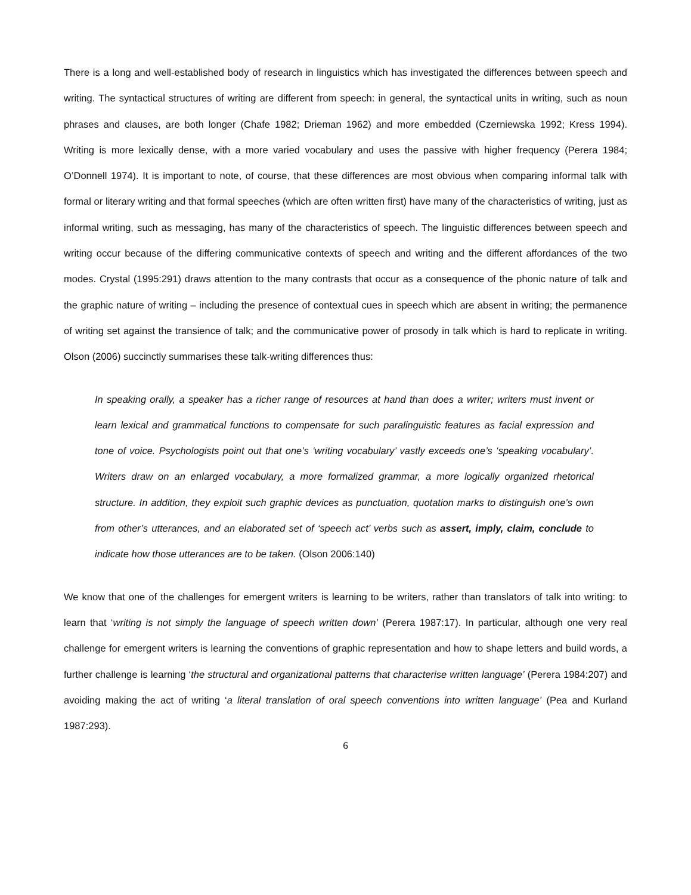There is a long and well-established body of research in linguistics which has investigated the differences between speech and writing. The syntactical structures of writing are different from speech: in general, the syntactical units in writing, such as noun phrases and clauses, are both longer (Chafe 1982; Drieman 1962) and more embedded (Czerniewska 1992; Kress 1994). Writing is more lexically dense, with a more varied vocabulary and uses the passive with higher frequency (Perera 1984; O’Donnell 1974). It is important to note, of course, that these differences are most obvious when comparing informal talk with formal or literary writing and that formal speeches (which are often written first) have many of the characteristics of writing, just as informal writing, such as messaging, has many of the characteristics of speech. The linguistic differences between speech and writing occur because of the differing communicative contexts of speech and writing and the different affordances of the two modes. Crystal (1995:291) draws attention to the many contrasts that occur as a consequence of the phonic nature of talk and the graphic nature of writing – including the presence of contextual cues in speech which are absent in writing; the permanence of writing set against the transience of talk; and the communicative power of prosody in talk which is hard to replicate in writing. Olson (2006) succinctly summarises these talk-writing differences thus:
In speaking orally, a speaker has a richer range of resources at hand than does a writer; writers must invent or learn lexical and grammatical functions to compensate for such paralinguistic features as facial expression and tone of voice. Psychologists point out that one’s ‘writing vocabulary’ vastly exceeds one’s ‘speaking vocabulary’. Writers draw on an enlarged vocabulary, a more formalized grammar, a more logically organized rhetorical structure. In addition, they exploit such graphic devices as punctuation, quotation marks to distinguish one’s own from other’s utterances, and an elaborated set of ‘speech act’ verbs such as assert, imply, claim, conclude to indicate how those utterances are to be taken. (Olson 2006:140)
We know that one of the challenges for emergent writers is learning to be writers, rather than translators of talk into writing: to learn that ‘writing is not simply the language of speech written down’ (Perera 1987:17). In particular, although one very real challenge for emergent writers is learning the conventions of graphic representation and how to shape letters and build words, a further challenge is learning ‘the structural and organizational patterns that characterise written language’ (Perera 1984:207) and avoiding making the act of writing ‘a literal translation of oral speech conventions into written language’ (Pea and Kurland 1987:293).
6